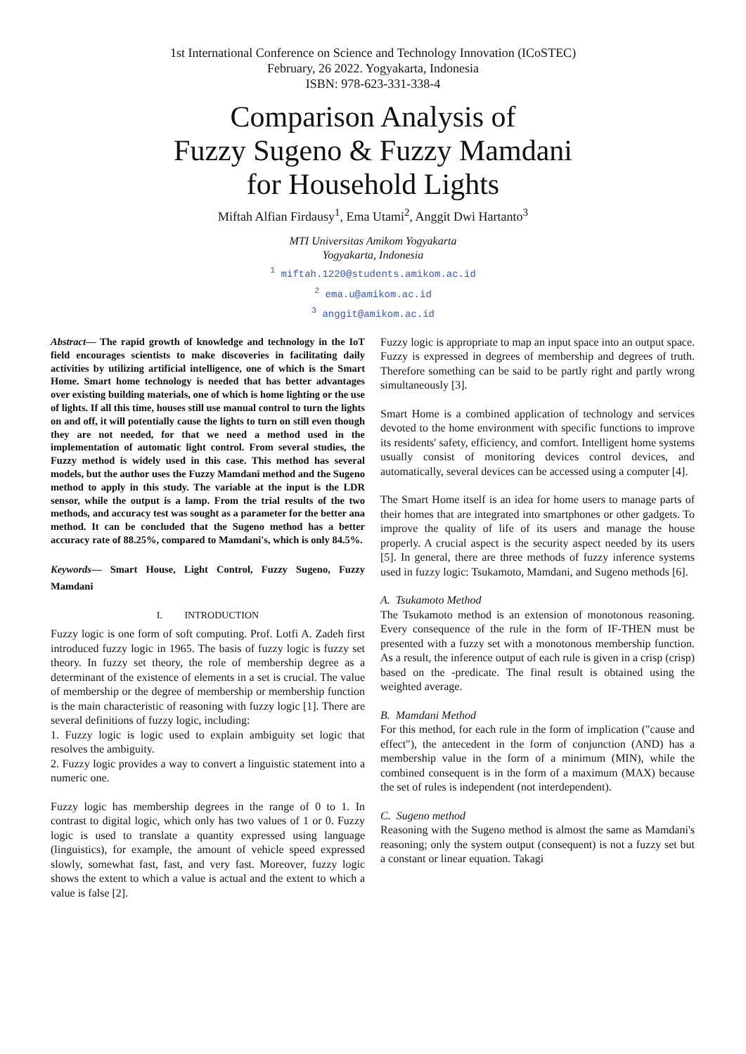1st International Conference on Science and Technology Innovation (ICoSTEC)
February, 26 2022. Yogyakarta, Indonesia
ISBN: 978-623-331-338-4
Comparison Analysis of
Fuzzy Sugeno & Fuzzy Mamdani
for Household Lights
Miftah Alfian Firdausy<sup>1</sup>, Ema Utami<sup>2</sup>, Anggit Dwi Hartanto<sup>3</sup>
MTI Universitas Amikom Yogyakarta
Yogyakarta, Indonesia
<sup>1</sup> miftah.1220@students.amikom.ac.id
<sup>2</sup> ema.u@amikom.ac.id
<sup>3</sup> anggit@amikom.ac.id
Abstract— The rapid growth of knowledge and technology in the IoT field encourages scientists to make discoveries in facilitating daily activities by utilizing artificial intelligence, one of which is the Smart Home. Smart home technology is needed that has better advantages over existing building materials, one of which is home lighting or the use of lights. If all this time, houses still use manual control to turn the lights on and off, it will potentially cause the lights to turn on still even though they are not needed, for that we need a method used in the implementation of automatic light control. From several studies, the Fuzzy method is widely used in this case. This method has several models, but the author uses the Fuzzy Mamdani method and the Sugeno method to apply in this study. The variable at the input is the LDR sensor, while the output is a lamp. From the trial results of the two methods, and accuracy test was sought as a parameter for the better ana method. It can be concluded that the Sugeno method has a better accuracy rate of 88.25%, compared to Mamdani's, which is only 84.5%.
Keywords— Smart House, Light Control, Fuzzy Sugeno, Fuzzy Mamdani
I. INTRODUCTION
Fuzzy logic is one form of soft computing. Prof. Lotfi A. Zadeh first introduced fuzzy logic in 1965. The basis of fuzzy logic is fuzzy set theory. In fuzzy set theory, the role of membership degree as a determinant of the existence of elements in a set is crucial. The value of membership or the degree of membership or membership function is the main characteristic of reasoning with fuzzy logic [1]. There are several definitions of fuzzy logic, including:
1. Fuzzy logic is logic used to explain ambiguity set logic that resolves the ambiguity.
2. Fuzzy logic provides a way to convert a linguistic statement into a numeric one.
Fuzzy logic has membership degrees in the range of 0 to 1. In contrast to digital logic, which only has two values of 1 or 0. Fuzzy logic is used to translate a quantity expressed using language (linguistics), for example, the amount of vehicle speed expressed slowly, somewhat fast, fast, and very fast. Moreover, fuzzy logic shows the extent to which a value is actual and the extent to which a value is false [2].
Fuzzy logic is appropriate to map an input space into an output space. Fuzzy is expressed in degrees of membership and degrees of truth. Therefore something can be said to be partly right and partly wrong simultaneously [3].
Smart Home is a combined application of technology and services devoted to the home environment with specific functions to improve its residents' safety, efficiency, and comfort. Intelligent home systems usually consist of monitoring devices control devices, and automatically, several devices can be accessed using a computer [4].
The Smart Home itself is an idea for home users to manage parts of their homes that are integrated into smartphones or other gadgets. To improve the quality of life of its users and manage the house properly. A crucial aspect is the security aspect needed by its users [5]. In general, there are three methods of fuzzy inference systems used in fuzzy logic: Tsukamoto, Mamdani, and Sugeno methods [6].
A. Tsukamoto Method
The Tsukamoto method is an extension of monotonous reasoning. Every consequence of the rule in the form of IF-THEN must be presented with a fuzzy set with a monotonous membership function. As a result, the inference output of each rule is given in a crisp (crisp) based on the -predicate. The final result is obtained using the weighted average.
B. Mamdani Method
For this method, for each rule in the form of implication ("cause and effect"), the antecedent in the form of conjunction (AND) has a membership value in the form of a minimum (MIN), while the combined consequent is in the form of a maximum (MAX) because the set of rules is independent (not interdependent).
C. Sugeno method
Reasoning with the Sugeno method is almost the same as Mamdani's reasoning; only the system output (consequent) is not a fuzzy set but a constant or linear equation. Takagi